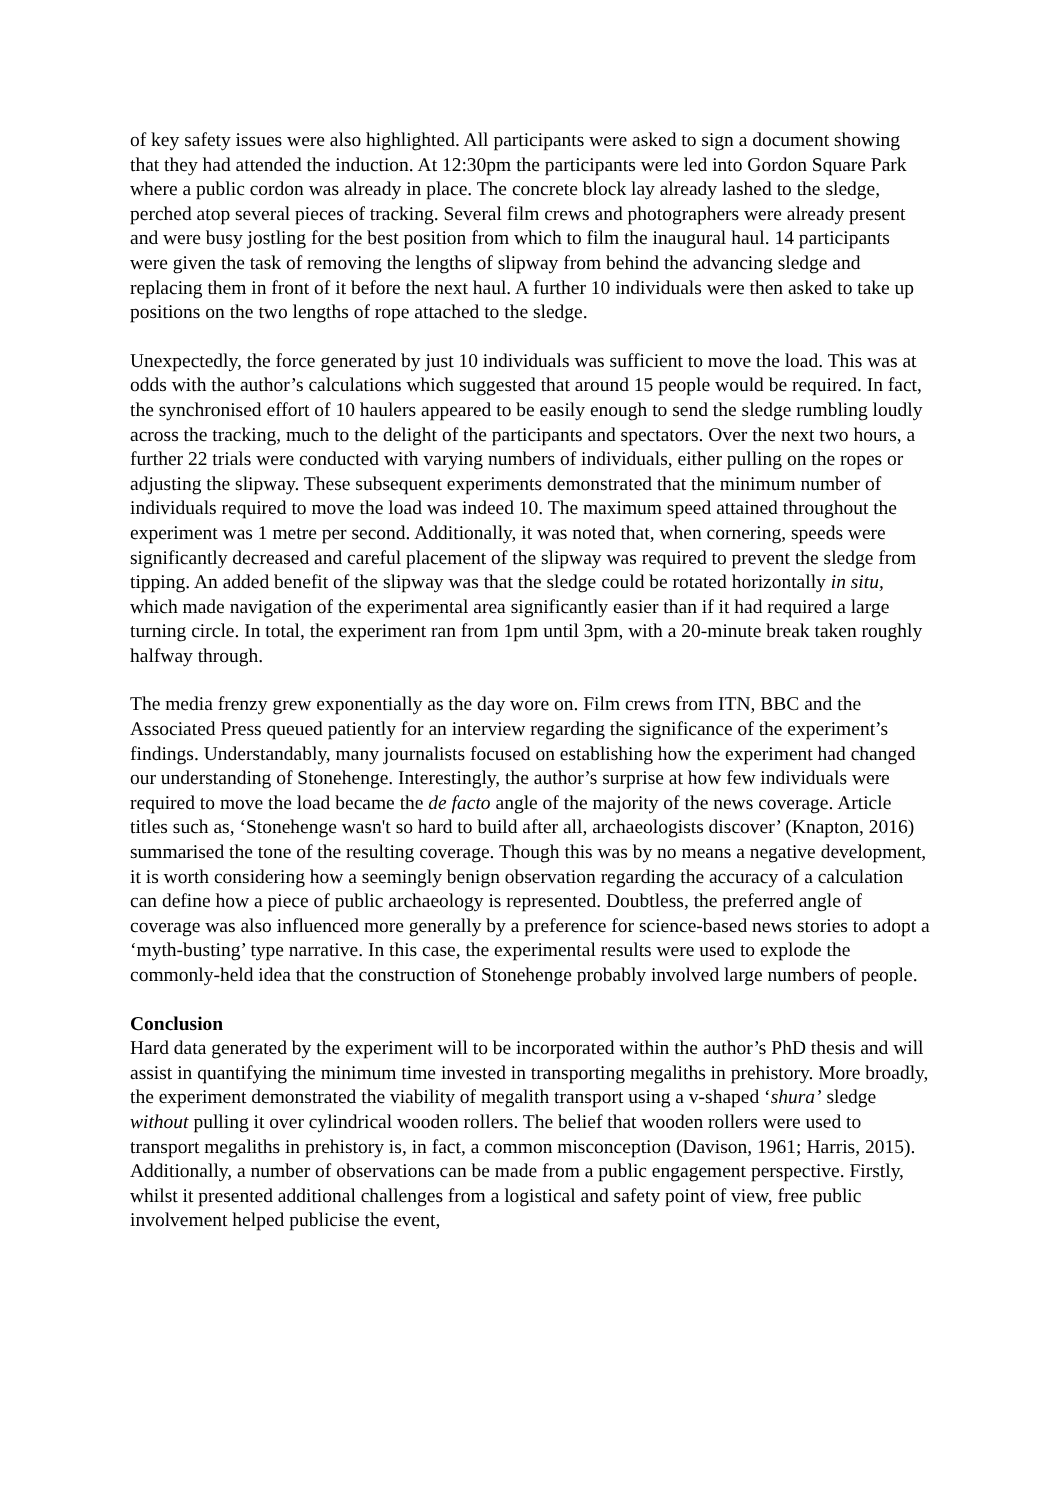of key safety issues were also highlighted. All participants were asked to sign a document showing that they had attended the induction. At 12:30pm the participants were led into Gordon Square Park where a public cordon was already in place. The concrete block lay already lashed to the sledge, perched atop several pieces of tracking. Several film crews and photographers were already present and were busy jostling for the best position from which to film the inaugural haul. 14 participants were given the task of removing the lengths of slipway from behind the advancing sledge and replacing them in front of it before the next haul. A further 10 individuals were then asked to take up positions on the two lengths of rope attached to the sledge.
Unexpectedly, the force generated by just 10 individuals was sufficient to move the load. This was at odds with the author’s calculations which suggested that around 15 people would be required. In fact, the synchronised effort of 10 haulers appeared to be easily enough to send the sledge rumbling loudly across the tracking, much to the delight of the participants and spectators. Over the next two hours, a further 22 trials were conducted with varying numbers of individuals, either pulling on the ropes or adjusting the slipway. These subsequent experiments demonstrated that the minimum number of individuals required to move the load was indeed 10. The maximum speed attained throughout the experiment was 1 metre per second. Additionally, it was noted that, when cornering, speeds were significantly decreased and careful placement of the slipway was required to prevent the sledge from tipping. An added benefit of the slipway was that the sledge could be rotated horizontally in situ, which made navigation of the experimental area significantly easier than if it had required a large turning circle. In total, the experiment ran from 1pm until 3pm, with a 20-minute break taken roughly halfway through.
The media frenzy grew exponentially as the day wore on. Film crews from ITN, BBC and the Associated Press queued patiently for an interview regarding the significance of the experiment’s findings. Understandably, many journalists focused on establishing how the experiment had changed our understanding of Stonehenge. Interestingly, the author’s surprise at how few individuals were required to move the load became the de facto angle of the majority of the news coverage. Article titles such as, ‘Stonehenge wasn't so hard to build after all, archaeologists discover’ (Knapton, 2016) summarised the tone of the resulting coverage. Though this was by no means a negative development, it is worth considering how a seemingly benign observation regarding the accuracy of a calculation can define how a piece of public archaeology is represented. Doubtless, the preferred angle of coverage was also influenced more generally by a preference for science-based news stories to adopt a ‘myth-busting’ type narrative. In this case, the experimental results were used to explode the commonly-held idea that the construction of Stonehenge probably involved large numbers of people.
Conclusion
Hard data generated by the experiment will to be incorporated within the author’s PhD thesis and will assist in quantifying the minimum time invested in transporting megaliths in prehistory. More broadly, the experiment demonstrated the viability of megalith transport using a v-shaped ‘shura’ sledge without pulling it over cylindrical wooden rollers. The belief that wooden rollers were used to transport megaliths in prehistory is, in fact, a common misconception (Davison, 1961; Harris, 2015). Additionally, a number of observations can be made from a public engagement perspective. Firstly, whilst it presented additional challenges from a logistical and safety point of view, free public involvement helped publicise the event,